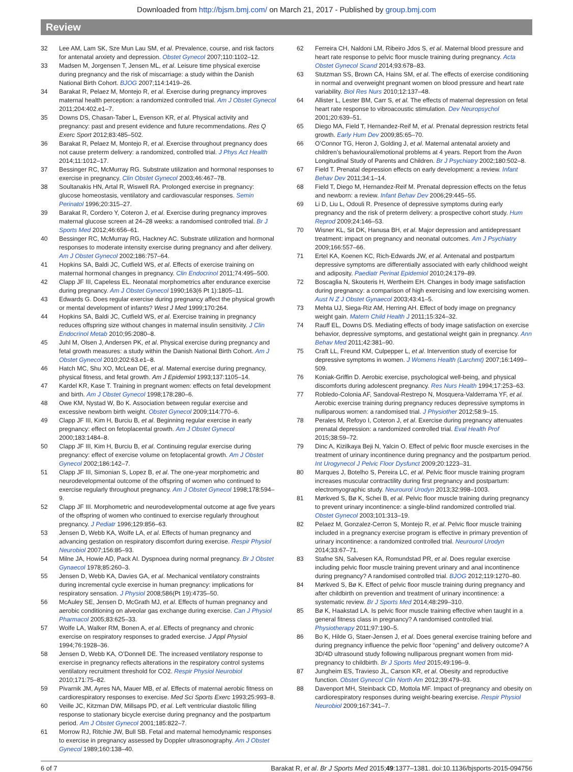Downloaded from http://bjsm.bmj.com/ on March 21, 2017 - Published by group.bmj.com
Review
32 Lee AM, Lam SK, Sze Mun Lau SM, et al. Prevalence, course, and risk factors for antenatal anxiety and depression. Obstet Gynecol 2007;110:1102–12.
33 Madsen M, Jorgensen T, Jensen ML, et al. Leisure time physical exercise during pregnancy and the risk of miscarriage: a study within the Danish National Birth Cohort. BJOG 2007;114:1419–26.
34 Barakat R, Pelaez M, Montejo R, et al. Exercise during pregnancy improves maternal health perception: a randomized controlled trial. Am J Obstet Gynecol 2011;204:402.e1–7.
35 Downs DS, Chasan-Taber L, Evenson KR, et al. Physical activity and pregnancy: past and present evidence and future recommendations. Res Q Exerc Sport 2012;83:485–502.
36 Barakat R, Pelaez M, Montejo R, et al. Exercise throughout pregnancy does not cause preterm delivery: a randomized, controlled trial. J Phys Act Health 2014;11:1012–17.
37 Bessinger RC, McMurray RG. Substrate utilization and hormonal responses to exercise in pregnancy. Clin Obstet Gynecol 2003;46:467–78.
38 Soultanakis HN, Artal R, Wiswell RA. Prolonged exercise in pregnancy: glucose homeostasis, ventilatory and cardiovascular responses. Semin Perinatol 1996;20:315–27.
39 Barakat R, Cordero Y, Coteron J, et al. Exercise during pregnancy improves maternal glucose screen at 24–28 weeks: a randomised controlled trial. Br J Sports Med 2012;46:656–61.
40 Bessinger RC, McMurray RG, Hackney AC. Substrate utilization and hormonal responses to moderate intensity exercise during pregnancy and after delivery. Am J Obstet Gynecol 2002;186:757–64.
41 Hopkins SA, Baldi JC, Cutfield WS, et al. Effects of exercise training on maternal hormonal changes in pregnancy. Clin Endocrinol 2011;74:495–500.
42 Clapp JF III, Capeless EL. Neonatal morphometrics after endurance exercise during pregnancy. Am J Obstet Gynecol 1990;163(6 Pt 1):1805–11.
43 Edwards G. Does regular exercise during pregnancy affect the physical growth or mental development of infants? West J Med 1999;170:264.
44 Hopkins SA, Baldi JC, Cutfield WS, et al. Exercise training in pregnancy reduces offspring size without changes in maternal insulin sensitivity. J Clin Endocrinol Metab 2010;95:2080–8.
45 Juhl M, Olsen J, Andersen PK, et al. Physical exercise during pregnancy and fetal growth measures: a study within the Danish National Birth Cohort. Am J Obstet Gynecol 2010;202:63.e1–8.
46 Hatch MC, Shu XO, McLean DE, et al. Maternal exercise during pregnancy, physical fitness, and fetal growth. Am J Epidemiol 1993;137:1105–14.
47 Kardel KR, Kase T. Training in pregnant women: effects on fetal development and birth. Am J Obstet Gynecol 1998;178:280–6.
48 Owe KM, Nystad W, Bo K. Association between regular exercise and excessive newborn birth weight. Obstet Gynecol 2009;114:770–6.
49 Clapp JF III, Kim H, Burciu B, et al. Beginning regular exercise in early pregnancy: effect on fetoplacental growth. Am J Obstet Gynecol 2000;183:1484–8.
50 Clapp JF III, Kim H, Burciu B, et al. Continuing regular exercise during pregnancy: effect of exercise volume on fetoplacental growth. Am J Obstet Gynecol 2002;186:142–7.
51 Clapp JF III, Simonian S, Lopez B, et al. The one-year morphometric and neurodevelopmental outcome of the offspring of women who continued to exercise regularly throughout pregnancy. Am J Obstet Gynecol 1998;178:594–9.
52 Clapp JF III. Morphometric and neurodevelopmental outcome at age five years of the offspring of women who continued to exercise regularly throughout pregnancy. J Pediatr 1996;129:856–63.
53 Jensen D, Webb KA, Wolfe LA, et al. Effects of human pregnancy and advancing gestation on respiratory discomfort during exercise. Respir Physiol Neurobiol 2007;156:85–93.
54 Milne JA, Howie AD, Pack AI. Dyspnoea during normal pregnancy. Br J Obstet Gynaecol 1978;85:260–3.
55 Jensen D, Webb KA, Davies GA, et al. Mechanical ventilatory constraints during incremental cycle exercise in human pregnancy: implications for respiratory sensation. J Physiol 2008;586(Pt 19):4735–50.
56 McAuley SE, Jensen D, McGrath MJ, et al. Effects of human pregnancy and aerobic conditioning on alveolar gas exchange during exercise. Can J Physiol Pharmacol 2005;83:625–33.
57 Wolfe LA, Walker RM, Bonen A, et al. Effects of pregnancy and chronic exercise on respiratory responses to graded exercise. J Appl Physiol 1994;76:1928–36.
58 Jensen D, Webb KA, O’Donnell DE. The increased ventilatory response to exercise in pregnancy reflects alterations in the respiratory control systems ventilatory recruitment threshold for CO2. Respir Physiol Neurobiol 2010;171:75–82.
59 Pivarnik JM, Ayres NA, Mauer MB, et al. Effects of maternal aerobic fitness on cardiorespiratory responses to exercise. Med Sci Sports Exerc 1993;25:993–8.
60 Veille JC, Kitzman DW, Millsaps PD, et al. Left ventricular diastolic filling response to stationary bicycle exercise during pregnancy and the postpartum period. Am J Obstet Gynecol 2001;185:822–7.
61 Morrow RJ, Ritchie JW, Bull SB. Fetal and maternal hemodynamic responses to exercise in pregnancy assessed by Doppler ultrasonography. Am J Obstet Gynecol 1989;160:138–40.
62 Ferreira CH, Naldoni LM, Ribeiro Jdos S, et al. Maternal blood pressure and heart rate response to pelvic floor muscle training during pregnancy. Acta Obstet Gynecol Scand 2014;93:678–83.
63 Stutzman SS, Brown CA, Hains SM, et al. The effects of exercise conditioning in normal and overweight pregnant women on blood pressure and heart rate variability. Biol Res Nurs 2010;12:137–48.
64 Allister L, Lester BM, Carr S, et al. The effects of maternal depression on fetal heart rate response to vibroacoustic stimulation. Dev Neuropsychol 2001;20:639–51.
65 Diego MA, Field T, Hernandez-Reif M, et al. Prenatal depression restricts fetal growth. Early Hum Dev 2009;85:65–70.
66 O’Connor TG, Heron J, Golding J, et al. Maternal antenatal anxiety and children’s behavioural/emotional problems at 4 years. Report from the Avon Longitudinal Study of Parents and Children. Br J Psychiatry 2002;180:502–8.
67 Field T. Prenatal depression effects on early development: a review. Infant Behav Dev 2011;34:1–14.
68 Field T, Diego M, Hernandez-Reif M. Prenatal depression effects on the fetus and newborn: a review. Infant Behav Dev 2006;29:445–55.
69 Li D, Liu L, Odouli R. Presence of depressive symptoms during early pregnancy and the risk of preterm delivery: a prospective cohort study. Hum Reprod 2009;24:146–53.
70 Wisner KL, Sit DK, Hanusa BH, et al. Major depression and antidepressant treatment: impact on pregnancy and neonatal outcomes. Am J Psychiatry 2009;166:557–66.
71 Ertel KA, Koenen KC, Rich-Edwards JW, et al. Antenatal and postpartum depressive symptoms are differentially associated with early childhood weight and adiposity. Paediatr Perinat Epidemiol 2010;24:179–89.
72 Boscaglia N, Skouteris H, Wertheim EH. Changes in body image satisfaction during pregnancy: a comparison of high exercising and low exercising women. Aust N Z J Obstet Gynaecol 2003;43:41–5.
73 Mehta UJ, Siega-Riz AM, Herring AH. Effect of body image on pregnancy weight gain. Matern Child Health J 2011;15:324–32.
74 Rauff EL, Downs DS. Mediating effects of body image satisfaction on exercise behavior, depressive symptoms, and gestational weight gain in pregnancy. Ann Behav Med 2011;42:381–90.
75 Craft LL, Freund KM, Culpepper L, et al. Intervention study of exercise for depressive symptoms in women. J Womens Health (Larchmt) 2007;16:1499–509.
76 Koniak-Griffin D. Aerobic exercise, psychological well-being, and physical discomforts during adolescent pregnancy. Res Nurs Health 1994;17:253–63.
77 Robledo-Colonia AF, Sandoval-Restrepo N, Mosquera-Valderrama YF, et al. Aerobic exercise training during pregnancy reduces depressive symptoms in nulliparous women: a randomised trial. J Physiother 2012;58:9–15.
78 Perales M, Refoyo I, Coteron J, et al. Exercise during pregnancy attenuates prenatal depression: a randomized controlled trial. Eval Health Prof 2015;38:59–72.
79 Dinc A, Kizilkaya Beji N, Yalcin O. Effect of pelvic floor muscle exercises in the treatment of urinary incontinence during pregnancy and the postpartum period. Int Urogynecol J Pelvic Floor Dysfunct 2009;20:1223–31.
80 Marques J, Botelho S, Pereira LC, et al. Pelvic floor muscle training program increases muscular contractility during first pregnancy and postpartum: electromyographic study. Neurourol Urodyn 2013;32:998–1003.
81 Mørkved S, Bø K, Schei B, et al. Pelvic floor muscle training during pregnancy to prevent urinary incontinence: a single-blind randomized controlled trial. Obstet Gynecol 2003;101:313–19.
82 Pelaez M, Gonzalez-Cerron S, Montejo R, et al. Pelvic floor muscle training included in a pregnancy exercise program is effective in primary prevention of urinary incontinence: a randomized controlled trial. Neurourol Urodyn 2014;33:67–71.
83 Stafne SN, Salvesen KA, Romundstad PR, et al. Does regular exercise including pelvic floor muscle training prevent urinary and anal incontinence during pregnancy? A randomised controlled trial. BJOG 2012;119:1270–80.
84 Mørkved S, Bø K. Effect of pelvic floor muscle training during pregnancy and after childbirth on prevention and treatment of urinary incontinence: a systematic review. Br J Sports Med 2014;48:299–310.
85 Bø K, Haakstad LA. Is pelvic floor muscle training effective when taught in a general fitness class in pregnancy? A randomised controlled trial. Physiotherapy 2011;97:190–5.
86 Bo K, Hilde G, Staer-Jensen J, et al. Does general exercise training before and during pregnancy influence the pelvic floor “opening” and delivery outcome? A 3D/4D ultrasound study following nulliparous pregnant women from mid-pregnancy to childbirth. Br J Sports Med 2015;49:196–9.
87 Jungheim ES, Travieso JL, Carson KR, et al. Obesity and reproductive function. Obstet Gynecol Clin North Am 2012;39:479–93.
88 Davenport MH, Steinback CD, Mottola MF. Impact of pregnancy and obesity on cardiorespiratory responses during weight-bearing exercise. Respir Physiol Neurobiol 2009;167:341–7.
6 of 7 Barakat R, et al. Br J Sports Med 2015;49:1377–1381. doi:10.1136/bjsports-2015-094756